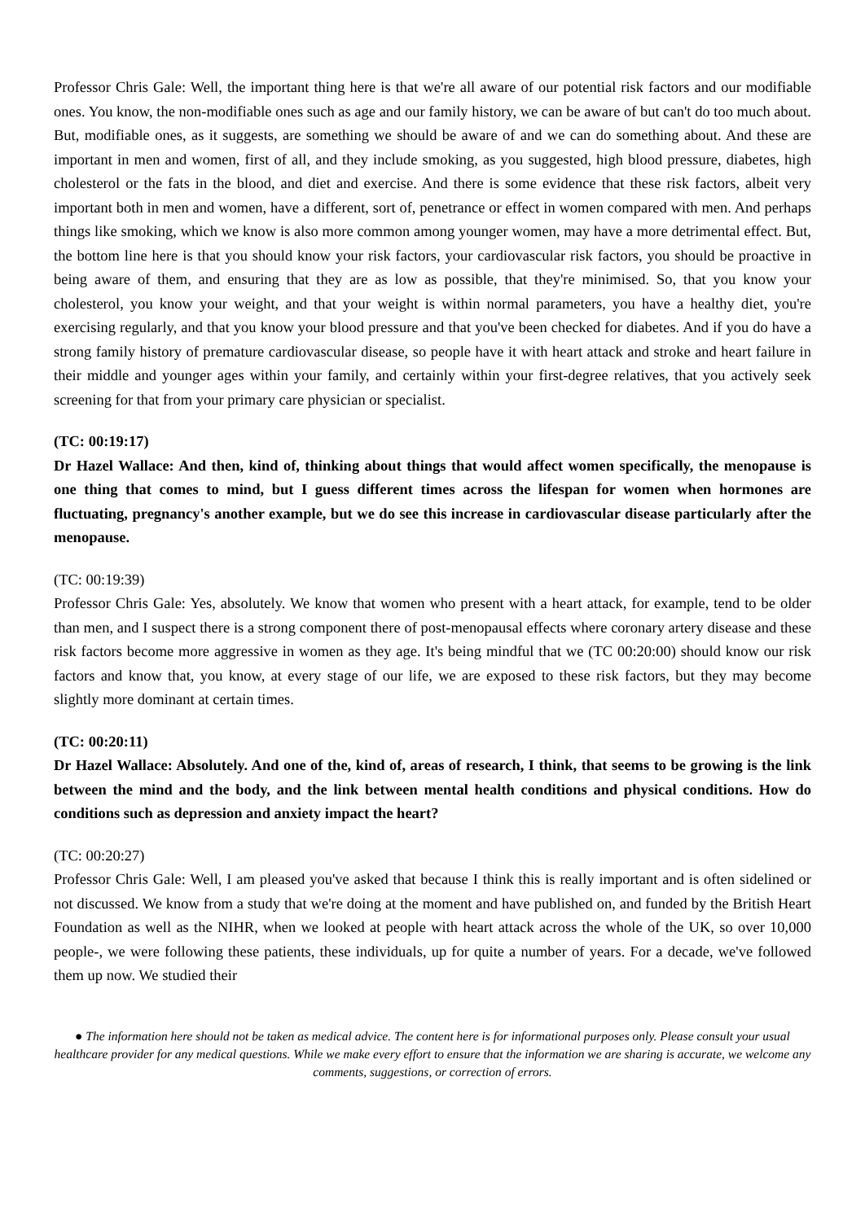Professor Chris Gale: Well, the important thing here is that we're all aware of our potential risk factors and our modifiable ones. You know, the non-modifiable ones such as age and our family history, we can be aware of but can't do too much about. But, modifiable ones, as it suggests, are something we should be aware of and we can do something about. And these are important in men and women, first of all, and they include smoking, as you suggested, high blood pressure, diabetes, high cholesterol or the fats in the blood, and diet and exercise. And there is some evidence that these risk factors, albeit very important both in men and women, have a different, sort of, penetrance or effect in women compared with men. And perhaps things like smoking, which we know is also more common among younger women, may have a more detrimental effect. But, the bottom line here is that you should know your risk factors, your cardiovascular risk factors, you should be proactive in being aware of them, and ensuring that they are as low as possible, that they're minimised. So, that you know your cholesterol, you know your weight, and that your weight is within normal parameters, you have a healthy diet, you're exercising regularly, and that you know your blood pressure and that you've been checked for diabetes. And if you do have a strong family history of premature cardiovascular disease, so people have it with heart attack and stroke and heart failure in their middle and younger ages within your family, and certainly within your first-degree relatives, that you actively seek screening for that from your primary care physician or specialist.
(TC: 00:19:17)
Dr Hazel Wallace: And then, kind of, thinking about things that would affect women specifically, the menopause is one thing that comes to mind, but I guess different times across the lifespan for women when hormones are fluctuating, pregnancy's another example, but we do see this increase in cardiovascular disease particularly after the menopause.
(TC: 00:19:39)
Professor Chris Gale: Yes, absolutely. We know that women who present with a heart attack, for example, tend to be older than men, and I suspect there is a strong component there of post-menopausal effects where coronary artery disease and these risk factors become more aggressive in women as they age. It's being mindful that we (TC 00:20:00) should know our risk factors and know that, you know, at every stage of our life, we are exposed to these risk factors, but they may become slightly more dominant at certain times.
(TC: 00:20:11)
Dr Hazel Wallace: Absolutely. And one of the, kind of, areas of research, I think, that seems to be growing is the link between the mind and the body, and the link between mental health conditions and physical conditions. How do conditions such as depression and anxiety impact the heart?
(TC: 00:20:27)
Professor Chris Gale: Well, I am pleased you've asked that because I think this is really important and is often sidelined or not discussed. We know from a study that we're doing at the moment and have published on, and funded by the British Heart Foundation as well as the NIHR, when we looked at people with heart attack across the whole of the UK, so over 10,000 people-, we were following these patients, these individuals, up for quite a number of years. For a decade, we've followed them up now. We studied their
● The information here should not be taken as medical advice. The content here is for informational purposes only. Please consult your usual healthcare provider for any medical questions. While we make every effort to ensure that the information we are sharing is accurate, we welcome any comments, suggestions, or correction of errors.